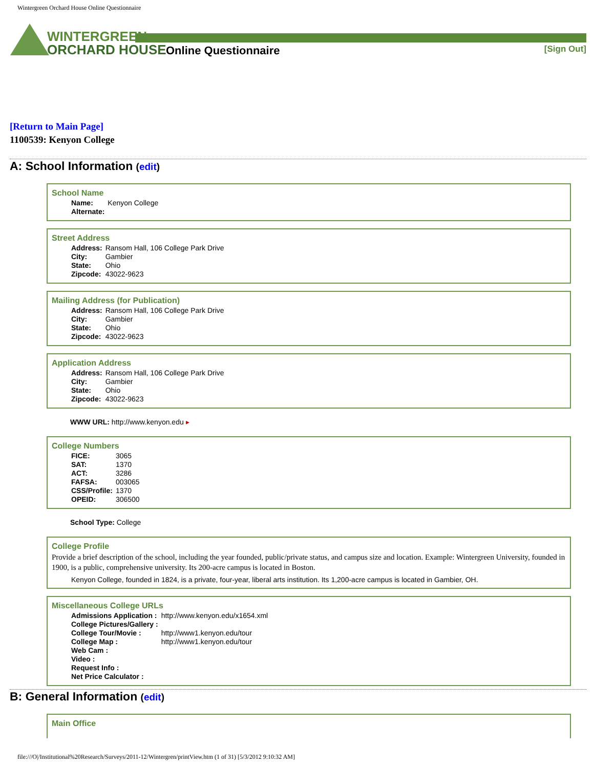Wintergreen Orchard House Online Questionnaire
WINTERGREEN
ORCHARD HOUSE
Online Questionnaire [Sign Out]
[Return to Main Page]
1100539: Kenyon College
A: School Information (edit)
School Name
| Name: | Kenyon College |
| Alternate: | |
Street Address
| Address: | Ransom Hall, 106 College Park Drive |
| City: | Gambier |
| State: | Ohio |
| Zipcode: | 43022-9623 |
Mailing Address (for Publication)
| Address: | Ransom Hall, 106 College Park Drive |
| City: | Gambier |
| State: | Ohio |
| Zipcode: | 43022-9623 |
Application Address
| Address: | Ransom Hall, 106 College Park Drive |
| City: | Gambier |
| State: | Ohio |
| Zipcode: | 43022-9623 |
WWW URL: http://www.kenyon.edu ▸
College Numbers
| FICE: | 3065 |
| SAT: | 1370 |
| ACT: | 3286 |
| FAFSA: | 003065 |
| CSS/Profile: | 1370 |
| OPEID: | 306500 |
School Type: College
College Profile
Provide a brief description of the school, including the year founded, public/private status, and campus size and location. Example: Wintergreen University, founded in 1900, is a public, comprehensive university. Its 200-acre campus is located in Boston.
Kenyon College, founded in 1824, is a private, four-year, liberal arts institution. Its 1,200-acre campus is located in Gambier, OH.
Miscellaneous College URLs
| Admissions Application : | http://www.kenyon.edu/x1654.xml |
| College Pictures/Gallery : | |
| College Tour/Movie : | http://www1.kenyon.edu/tour |
| College Map : | http://www1.kenyon.edu/tour |
| Web Cam : | |
| Video : | |
| Request Info : | |
| Net Price Calculator : | |
B: General Information (edit)
Main Office
file:///O|/Institutional%20Research/Surveys/2011-12/Wintergren/printView.htm (1 of 31) [5/3/2012 9:10:32 AM]